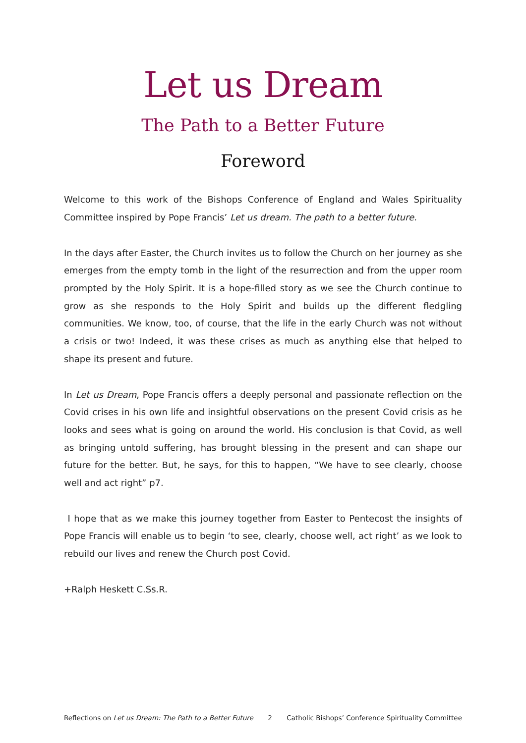Let us Dream
The Path to a Better Future
Foreword
Welcome to this work of the Bishops Conference of England and Wales Spirituality Committee inspired by Pope Francis’ Let us dream. The path to a better future.
In the days after Easter, the Church invites us to follow the Church on her journey as she emerges from the empty tomb in the light of the resurrection and from the upper room prompted by the Holy Spirit. It is a hope-filled story as we see the Church continue to grow as she responds to the Holy Spirit and builds up the different fledgling communities. We know, too, of course, that the life in the early Church was not without a crisis or two! Indeed, it was these crises as much as anything else that helped to shape its present and future.
In Let us Dream, Pope Francis offers a deeply personal and passionate reflection on the Covid crises in his own life and insightful observations on the present Covid crisis as he looks and sees what is going on around the world. His conclusion is that Covid, as well as bringing untold suffering, has brought blessing in the present and can shape our future for the better. But, he says, for this to happen, “We have to see clearly, choose well and act right” p7.
I hope that as we make this journey together from Easter to Pentecost the insights of Pope Francis will enable us to begin ‘to see, clearly, choose well, act right’ as we look to rebuild our lives and renew the Church post Covid.
+Ralph Heskett C.Ss.R.
Reflections on Let us Dream: The Path to a Better Future 2 Catholic Bishops’ Conference Spirituality Committee